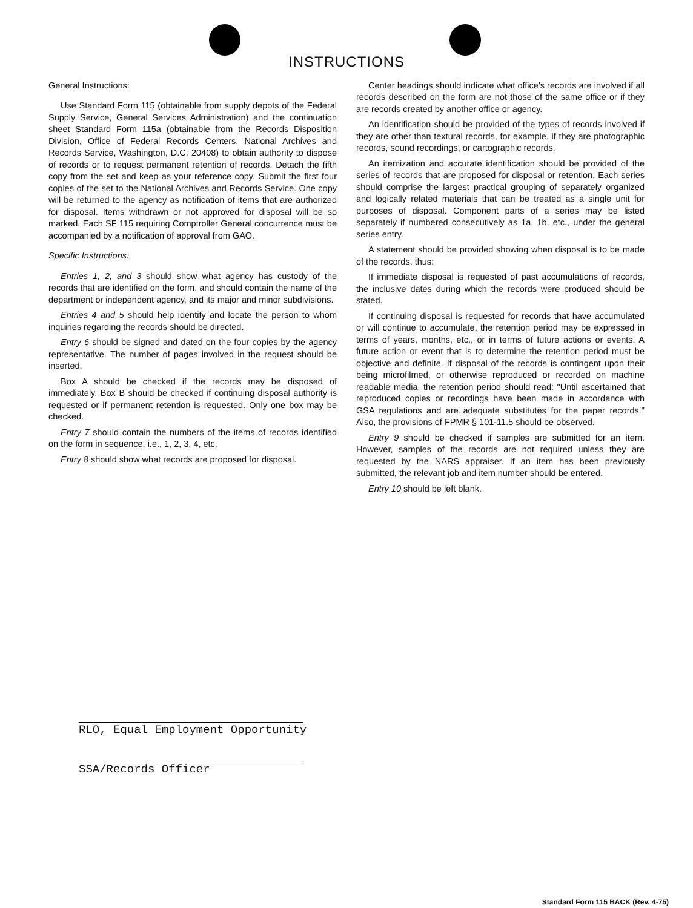INSTRUCTIONS
General Instructions:
Use Standard Form 115 (obtainable from supply depots of the Federal Supply Service, General Services Administration) and the continuation sheet Standard Form 115a (obtainable from the Records Disposition Division, Office of Federal Records Centers, National Archives and Records Service, Washington, D.C. 20408) to obtain authority to dispose of records or to request permanent retention of records. Detach the fifth copy from the set and keep as your reference copy. Submit the first four copies of the set to the National Archives and Records Service. One copy will be returned to the agency as notification of items that are authorized for disposal. Items withdrawn or not approved for disposal will be so marked. Each SF 115 requiring Comptroller General concurrence must be accompanied by a notification of approval from GAO.
Specific Instructions:
Entries 1, 2, and 3 should show what agency has custody of the records that are identified on the form, and should contain the name of the department or independent agency, and its major and minor subdivisions.
Entries 4 and 5 should help identify and locate the person to whom inquiries regarding the records should be directed.
Entry 6 should be signed and dated on the four copies by the agency representative. The number of pages involved in the request should be inserted.
Box A should be checked if the records may be disposed of immediately. Box B should be checked if continuing disposal authority is requested or if permanent retention is requested. Only one box may be checked.
Entry 7 should contain the numbers of the items of records identified on the form in sequence, i.e., 1, 2, 3, 4, etc.
Entry 8 should show what records are proposed for disposal.
Center headings should indicate what office's records are involved if all records described on the form are not those of the same office or if they are records created by another office or agency.
An identification should be provided of the types of records involved if they are other than textural records, for example, if they are photographic records, sound recordings, or cartographic records.
An itemization and accurate identification should be provided of the series of records that are proposed for disposal or retention. Each series should comprise the largest practical grouping of separately organized and logically related materials that can be treated as a single unit for purposes of disposal. Component parts of a series may be listed separately if numbered consecutively as 1a, 1b, etc., under the general series entry.
A statement should be provided showing when disposal is to be made of the records, thus:
If immediate disposal is requested of past accumulations of records, the inclusive dates during which the records were produced should be stated.
If continuing disposal is requested for records that have accumulated or will continue to accumulate, the retention period may be expressed in terms of years, months, etc., or in terms of future actions or events. A future action or event that is to determine the retention period must be objective and definite. If disposal of the records is contingent upon their being microfilmed, or otherwise reproduced or recorded on machine readable media, the retention period should read: "Until ascertained that reproduced copies or recordings have been made in accordance with GSA regulations and are adequate substitutes for the paper records." Also, the provisions of FPMR § 101-11.5 should be observed.
Entry 9 should be checked if samples are submitted for an item. However, samples of the records are not required unless they are requested by the NARS appraiser. If an item has been previously submitted, the relevant job and item number should be entered.
Entry 10 should be left blank.
RLO, Equal Employment Opportunity
SSA/Records Officer
Standard Form 115 BACK (Rev. 4-75)